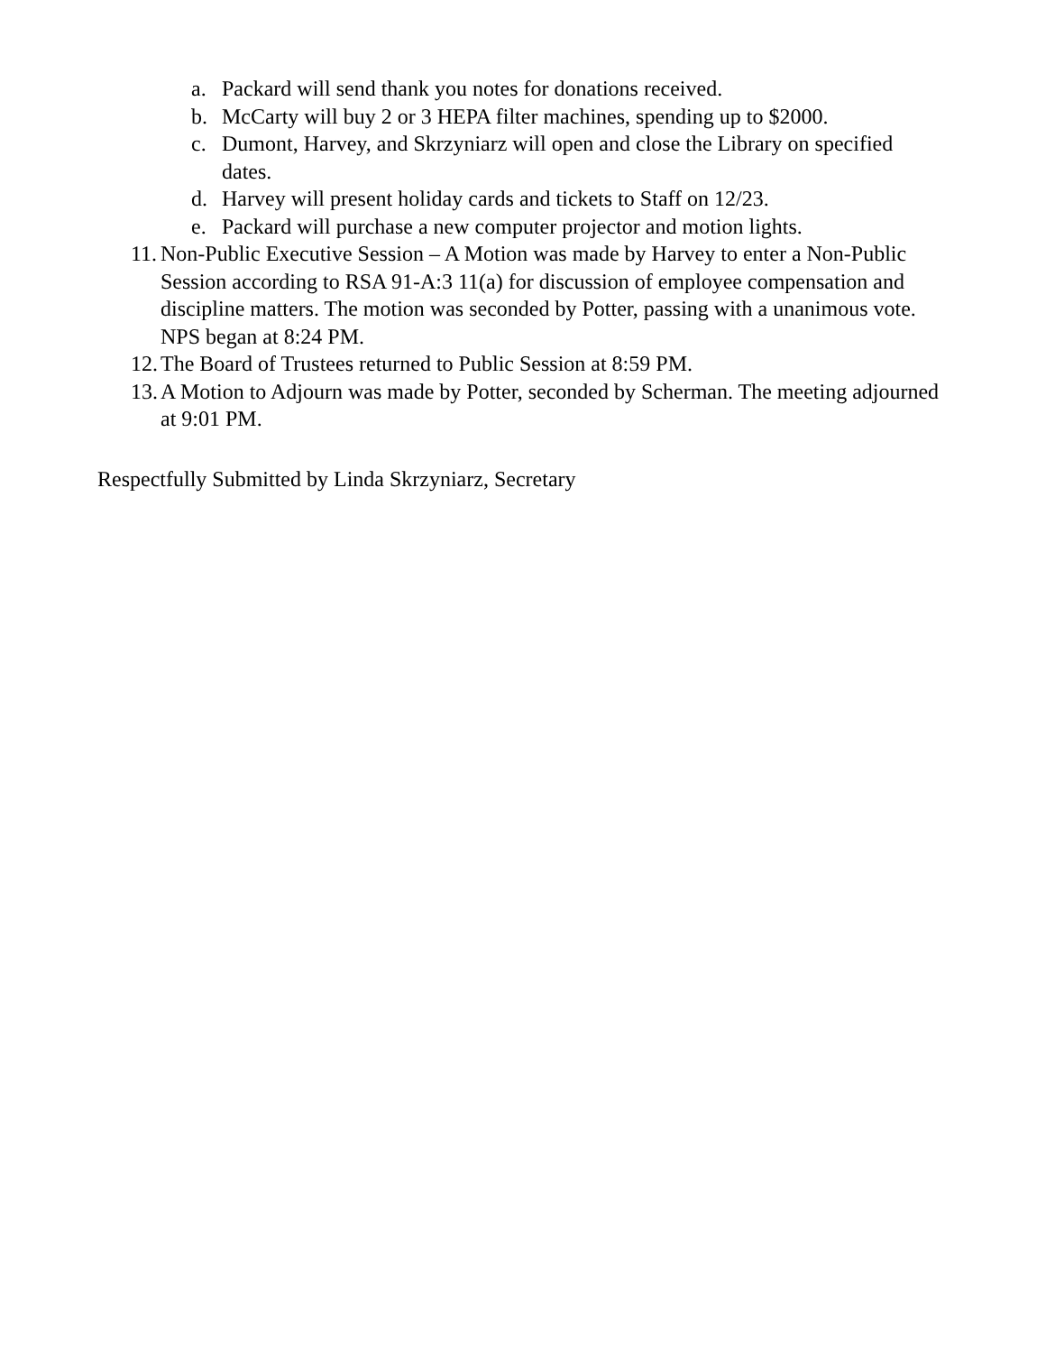a. Packard will send thank you notes for donations received.
b. McCarty will buy 2 or 3 HEPA filter machines, spending up to $2000.
c. Dumont, Harvey, and Skrzyniarz will open and close the Library on specified dates.
d. Harvey will present holiday cards and tickets to Staff on 12/23.
e. Packard will purchase a new computer projector and motion lights.
11. Non-Public Executive Session – A Motion was made by Harvey to enter a Non-Public Session according to RSA 91-A:3 11(a) for discussion of employee compensation and discipline matters. The motion was seconded by Potter, passing with a unanimous vote. NPS began at 8:24 PM.
12. The Board of Trustees returned to Public Session at 8:59 PM.
13. A Motion to Adjourn was made by Potter, seconded by Scherman. The meeting adjourned at 9:01 PM.
Respectfully Submitted by Linda Skrzyniarz, Secretary